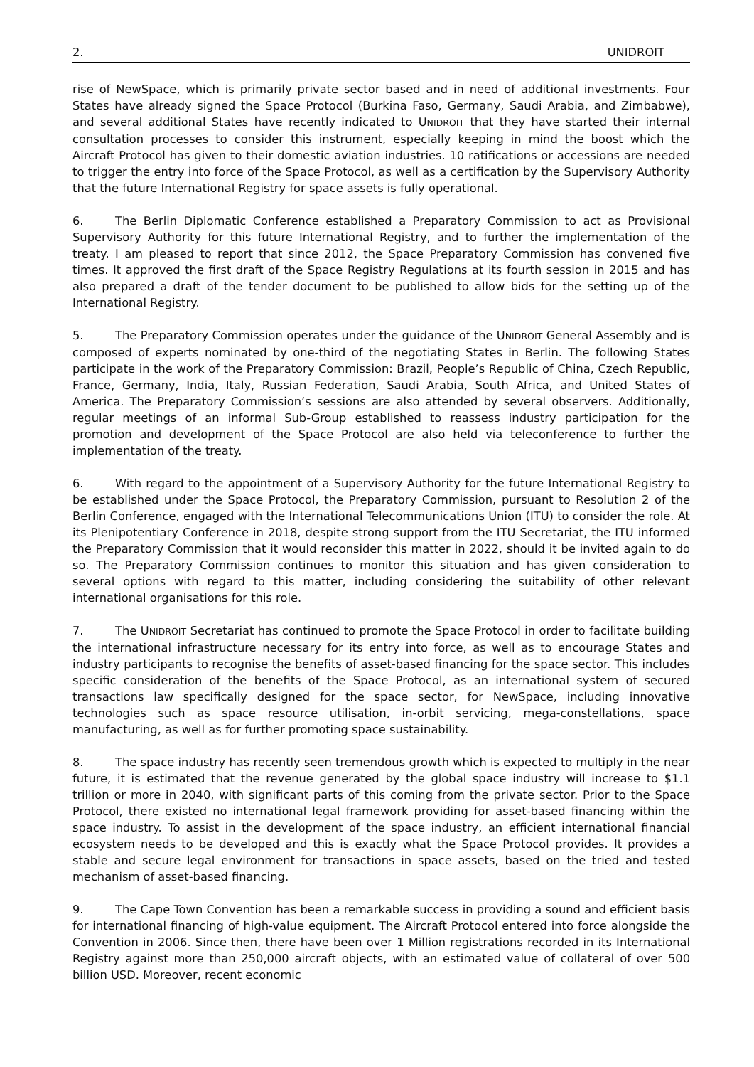2. UNIDROIT
rise of NewSpace, which is primarily private sector based and in need of additional investments. Four States have already signed the Space Protocol (Burkina Faso, Germany, Saudi Arabia, and Zimbabwe), and several additional States have recently indicated to UNIDROIT that they have started their internal consultation processes to consider this instrument, especially keeping in mind the boost which the Aircraft Protocol has given to their domestic aviation industries. 10 ratifications or accessions are needed to trigger the entry into force of the Space Protocol, as well as a certification by the Supervisory Authority that the future International Registry for space assets is fully operational.
6. The Berlin Diplomatic Conference established a Preparatory Commission to act as Provisional Supervisory Authority for this future International Registry, and to further the implementation of the treaty. I am pleased to report that since 2012, the Space Preparatory Commission has convened five times. It approved the first draft of the Space Registry Regulations at its fourth session in 2015 and has also prepared a draft of the tender document to be published to allow bids for the setting up of the International Registry.
5. The Preparatory Commission operates under the guidance of the UNIDROIT General Assembly and is composed of experts nominated by one-third of the negotiating States in Berlin. The following States participate in the work of the Preparatory Commission: Brazil, People’s Republic of China, Czech Republic, France, Germany, India, Italy, Russian Federation, Saudi Arabia, South Africa, and United States of America. The Preparatory Commission’s sessions are also attended by several observers. Additionally, regular meetings of an informal Sub-Group established to reassess industry participation for the promotion and development of the Space Protocol are also held via teleconference to further the implementation of the treaty.
6. With regard to the appointment of a Supervisory Authority for the future International Registry to be established under the Space Protocol, the Preparatory Commission, pursuant to Resolution 2 of the Berlin Conference, engaged with the International Telecommunications Union (ITU) to consider the role. At its Plenipotentiary Conference in 2018, despite strong support from the ITU Secretariat, the ITU informed the Preparatory Commission that it would reconsider this matter in 2022, should it be invited again to do so. The Preparatory Commission continues to monitor this situation and has given consideration to several options with regard to this matter, including considering the suitability of other relevant international organisations for this role.
7. The UNIDROIT Secretariat has continued to promote the Space Protocol in order to facilitate building the international infrastructure necessary for its entry into force, as well as to encourage States and industry participants to recognise the benefits of asset-based financing for the space sector. This includes specific consideration of the benefits of the Space Protocol, as an international system of secured transactions law specifically designed for the space sector, for NewSpace, including innovative technologies such as space resource utilisation, in-orbit servicing, mega-constellations, space manufacturing, as well as for further promoting space sustainability.
8. The space industry has recently seen tremendous growth which is expected to multiply in the near future, it is estimated that the revenue generated by the global space industry will increase to $1.1 trillion or more in 2040, with significant parts of this coming from the private sector. Prior to the Space Protocol, there existed no international legal framework providing for asset-based financing within the space industry. To assist in the development of the space industry, an efficient international financial ecosystem needs to be developed and this is exactly what the Space Protocol provides. It provides a stable and secure legal environment for transactions in space assets, based on the tried and tested mechanism of asset-based financing.
9. The Cape Town Convention has been a remarkable success in providing a sound and efficient basis for international financing of high-value equipment. The Aircraft Protocol entered into force alongside the Convention in 2006. Since then, there have been over 1 Million registrations recorded in its International Registry against more than 250,000 aircraft objects, with an estimated value of collateral of over 500 billion USD. Moreover, recent economic